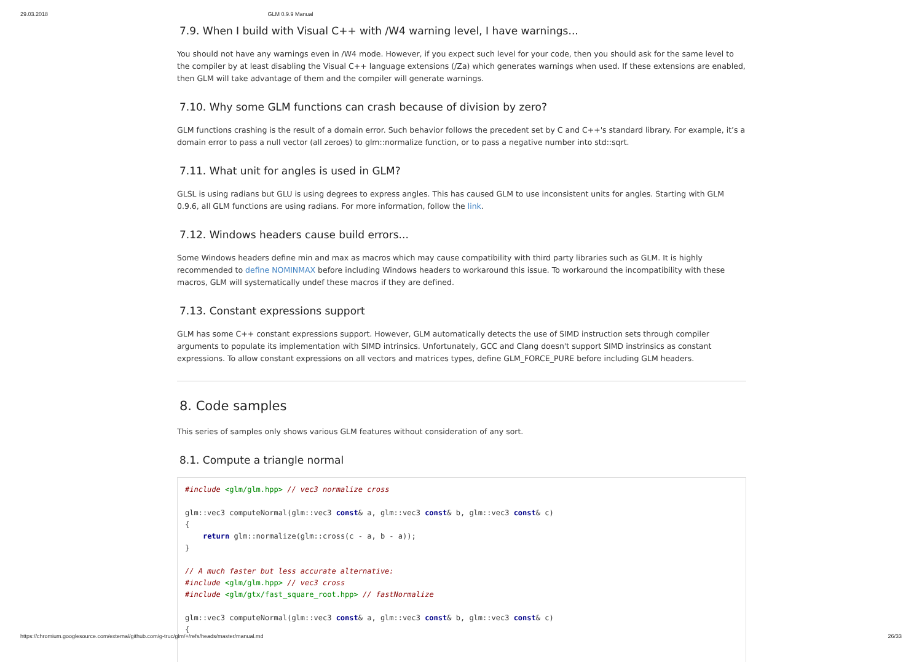29.03.2018 GLM 0.9.9 Manual
7.9. When I build with Visual C++ with /W4 warning level, I have warnings...
You should not have any warnings even in /W4 mode. However, if you expect such level for your code, then you should ask for the same level to the compiler by at least disabling the Visual C++ language extensions (/Za) which generates warnings when used. If these extensions are enabled, then GLM will take advantage of them and the compiler will generate warnings.
7.10. Why some GLM functions can crash because of division by zero?
GLM functions crashing is the result of a domain error. Such behavior follows the precedent set by C and C++'s standard library. For example, it’s a domain error to pass a null vector (all zeroes) to glm::normalize function, or to pass a negative number into std::sqrt.
7.11. What unit for angles is used in GLM?
GLSL is using radians but GLU is using degrees to express angles. This has caused GLM to use inconsistent units for angles. Starting with GLM 0.9.6, all GLM functions are using radians. For more information, follow the link.
7.12. Windows headers cause build errors...
Some Windows headers define min and max as macros which may cause compatibility with third party libraries such as GLM. It is highly recommended to define NOMINMAX before including Windows headers to workaround this issue. To workaround the incompatibility with these macros, GLM will systematically undef these macros if they are defined.
7.13. Constant expressions support
GLM has some C++ constant expressions support. However, GLM automatically detects the use of SIMD instruction sets through compiler arguments to populate its implementation with SIMD intrinsics. Unfortunately, GCC and Clang doesn't support SIMD instrinsics as constant expressions. To allow constant expressions on all vectors and matrices types, define GLM_FORCE_PURE before including GLM headers.
8. Code samples
This series of samples only shows various GLM features without consideration of any sort.
8.1. Compute a triangle normal
#include <glm/glm.hpp> // vec3 normalize cross

glm::vec3 computeNormal(glm::vec3 const& a, glm::vec3 const& b, glm::vec3 const& c)
{
    return glm::normalize(glm::cross(c - a, b - a));
}

// A much faster but less accurate alternative:
#include <glm/glm.hpp> // vec3 cross
#include <glm/gtx/fast_square_root.hpp> // fastNormalize

glm::vec3 computeNormal(glm::vec3 const& a, glm::vec3 const& b, glm::vec3 const& c)
{
https://chromium.googlesource.com/external/github.com/g-truc/glm/+/refs/heads/master/manual.md 26/33